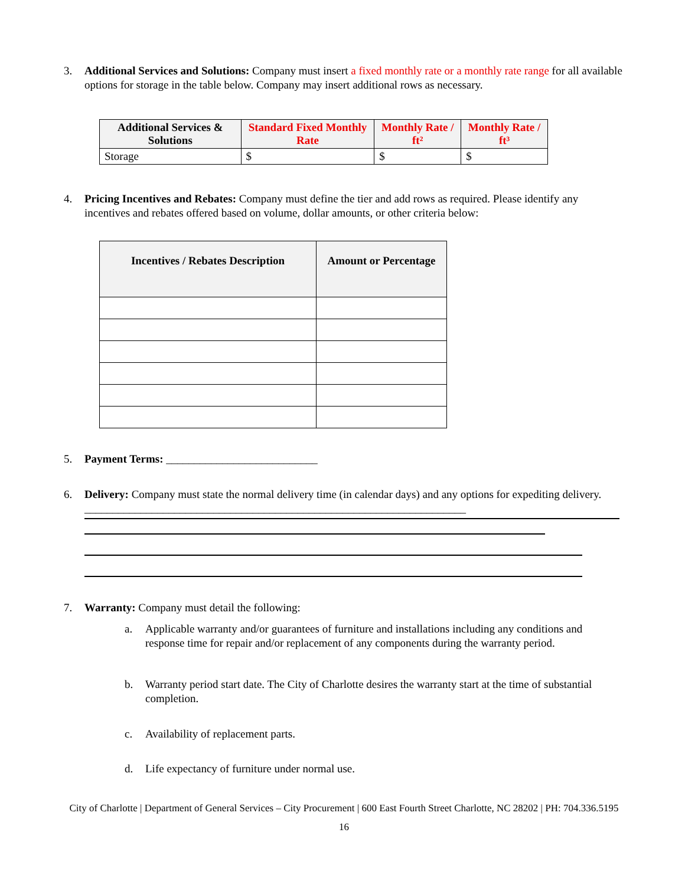3. Additional Services and Solutions: Company must insert a fixed monthly rate or a monthly rate range for all available options for storage in the table below. Company may insert additional rows as necessary.
| Additional Services & Solutions | Standard Fixed Monthly Rate | Monthly Rate / ft² | Monthly Rate / ft³ |
| --- | --- | --- | --- |
| Storage | $ | $ | $ |
4. Pricing Incentives and Rebates: Company must define the tier and add rows as required. Please identify any incentives and rebates offered based on volume, dollar amounts, or other criteria below:
| Incentives / Rebates Description | Amount or Percentage |
| --- | --- |
5. Payment Terms: ___________________________
6. Delivery: Company must state the normal delivery time (in calendar days) and any options for expediting delivery. ____________________________________________________________________
7. Warranty: Company must detail the following:
a. Applicable warranty and/or guarantees of furniture and installations including any conditions and response time for repair and/or replacement of any components during the warranty period.
b. Warranty period start date. The City of Charlotte desires the warranty start at the time of substantial completion.
c. Availability of replacement parts.
d. Life expectancy of furniture under normal use.
City of Charlotte | Department of General Services – City Procurement | 600 East Fourth Street Charlotte, NC 28202 | PH: 704.336.5195
16